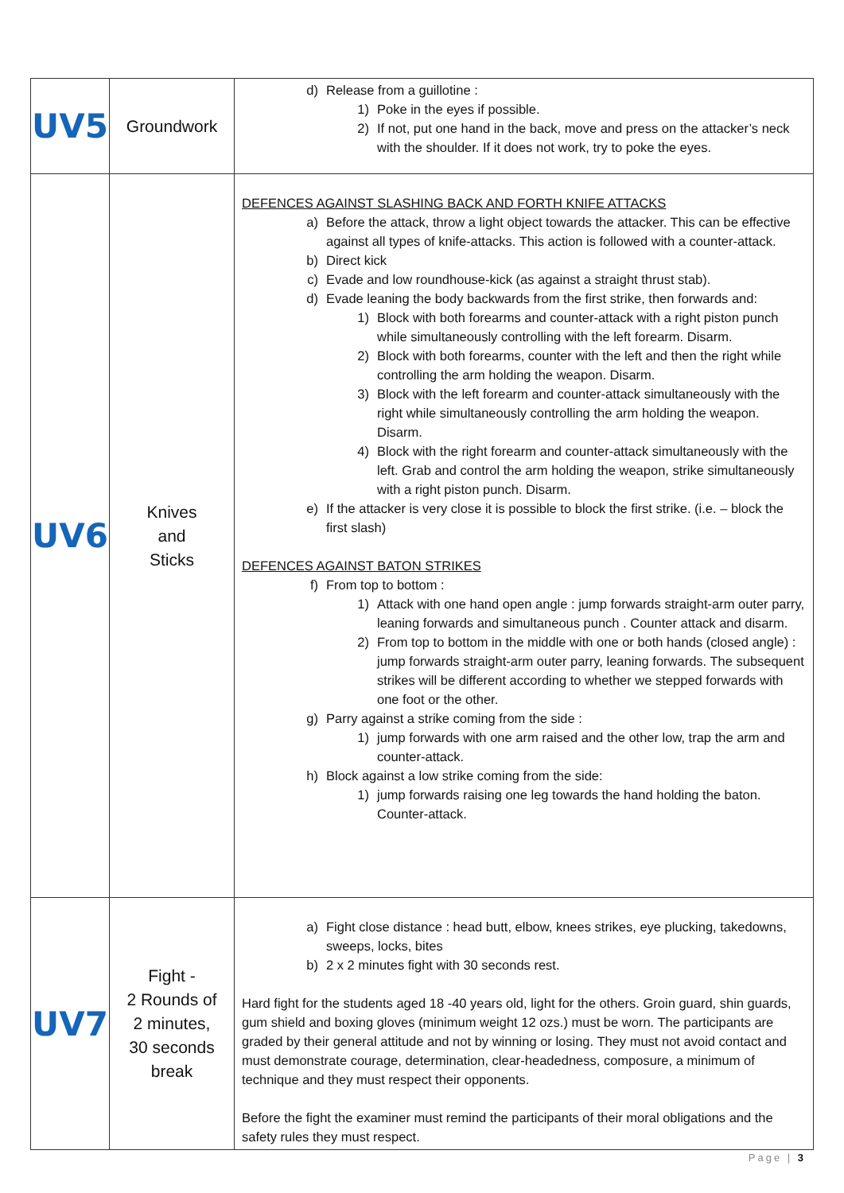| UV5 | Groundwork | d) Release from a guillotine : 1) Poke in the eyes if possible. 2) If not, put one hand in the back, move and press on the attacker’s neck with the shoulder. If it does not work, try to poke the eyes. |
| UV6 | Knives and Sticks | DEFENCES AGAINST SLASHING BACK AND FORTH KNIFE ATTACKS a) Before the attack, throw a light object towards the attacker. This can be effective against all types of knife-attacks. This action is followed with a counter-attack. b) Direct kick c) Evade and low roundhouse-kick (as against a straight thrust stab). d) Evade leaning the body backwards from the first strike, then forwards and: 1) Block with both forearms and counter-attack with a right piston punch while simultaneously controlling with the left forearm. Disarm. 2) Block with both forearms, counter with the left and then the right while controlling the arm holding the weapon. Disarm. 3) Block with the left forearm and counter-attack simultaneously with the right while simultaneously controlling the arm holding the weapon. Disarm. 4) Block with the right forearm and counter-attack simultaneously with the left. Grab and control the arm holding the weapon, strike simultaneously with a right piston punch. Disarm. e) If the attacker is very close it is possible to block the first strike. (i.e. – block the first slash) DEFENCES AGAINST BATON STRIKES f) From top to bottom : 1) Attack with one hand open angle : jump forwards straight-arm outer parry, leaning forwards and simultaneous punch . Counter attack and disarm. 2) From top to bottom in the middle with one or both hands (closed angle) : jump forwards straight-arm outer parry, leaning forwards. The subsequent strikes will be different according to whether we stepped forwards with one foot or the other. g) Parry against a strike coming from the side : 1) jump forwards with one arm raised and the other low, trap the arm and counter-attack. h) Block against a low strike coming from the side: 1) jump forwards raising one leg towards the hand holding the baton. Counter-attack. |
| UV7 | Fight - 2 Rounds of 2 minutes, 30 seconds break | a) Fight close distance : head butt, elbow, knees strikes, eye plucking, takedowns, sweeps, locks, bites b) 2 x 2 minutes fight with 30 seconds rest. Hard fight for the students aged 18 -40 years old, light for the others. Groin guard, shin guards, gum shield and boxing gloves (minimum weight 12 ozs.) must be worn. The participants are graded by their general attitude and not by winning or losing. They must not avoid contact and must demonstrate courage, determination, clear-headedness, composure, a minimum of technique and they must respect their opponents. Before the fight the examiner must remind the participants of their moral obligations and the safety rules they must respect. |
Page | 3